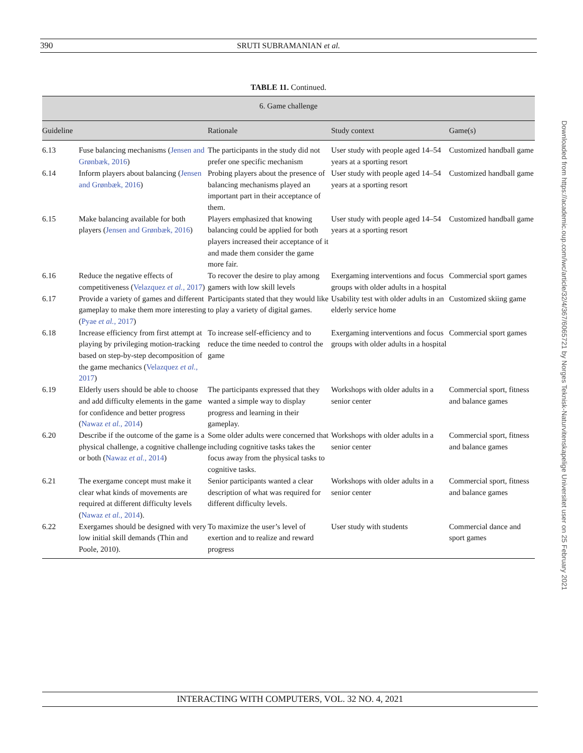390 SRUTI SUBRAMANIAN et al.
TABLE 11. Continued.
| 6. Game challenge | | | | |
| --- | --- | --- | --- | --- |
| Guideline | | Rationale | Study context | Game(s) |
| 6.13 | Fuse balancing mechanisms ( Jensen and Grønbæk, 2016 ) | The participants in the study did not prefer one specific mechanism | User study with people aged 14–54 years at a sporting resort | Customized handball game |
| 6.14 | Inform players about balancing ( Jensen and Grønbæk, 2016 ) | Probing players about the presence of balancing mechanisms played an important part in their acceptance of them. | User study with people aged 14–54 years at a sporting resort | Customized handball game |
| 6.15 | Make balancing available for both players ( Jensen and Grønbæk, 2016 ) | Players emphasized that knowing balancing could be applied for both players increased their acceptance of it and made them consider the game more fair. | User study with people aged 14–54 years at a sporting resort | Customized handball game |
| 6.16 | Reduce the negative effects of competitiveness ( Velazquez et al. , 2017 ) | To recover the desire to play among gamers with low skill levels | Exergaming interventions and focus groups with older adults in a hospital | Commercial sport games |
| 6.17 | Provide a variety of games and different gameplay to make them more interesting ( Pyae et al. , 2017 ) | Participants stated that they would like to play a variety of digital games. | Usability test with older adults in an elderly service home | Customized skiing game |
| 6.18 | Increase efficiency from first attempt at playing by privileging motion-tracking based on step-by-step decomposition of the game mechanics ( Velazquez et al. , 2017 ) | To increase self-efficiency and to reduce the time needed to control the game | Exergaming interventions and focus groups with older adults in a hospital | Commercial sport games |
| 6.19 | Elderly users should be able to choose and add difficulty elements in the game for confidence and better progress ( Nawaz et al. , 2014 ) | The participants expressed that they wanted a simple way to display progress and learning in their gameplay. | Workshops with older adults in a senior center | Commercial sport, fitness and balance games |
| 6.20 | Describe if the outcome of the game is a physical challenge, a cognitive challenge or both ( Nawaz et al. , 2014 ) | Some older adults were concerned that including cognitive tasks takes the focus away from the physical tasks to cognitive tasks. | Workshops with older adults in a senior center | Commercial sport, fitness and balance games |
| 6.21 | The exergame concept must make it clear what kinds of movements are required at different difficulty levels ( Nawaz et al. , 2014 ). | Senior participants wanted a clear description of what was required for different difficulty levels. | Workshops with older adults in a senior center | Commercial sport, fitness and balance games |
| 6.22 | Exergames should be designed with very low initial skill demands (Thin and Poole, 2010). | To maximize the user’s level of exertion and to realize and reward progress | User study with students | Commercial dance and sport games |
INTERACTING WITH COMPUTERS, VOL. 32 NO. 4, 2021
Downloaded from https://academic.oup.com/iwc/article/32/4/367/6065721 by Norges Teknisk-Naturvitenskapelige Universitet user on 25 February 2021